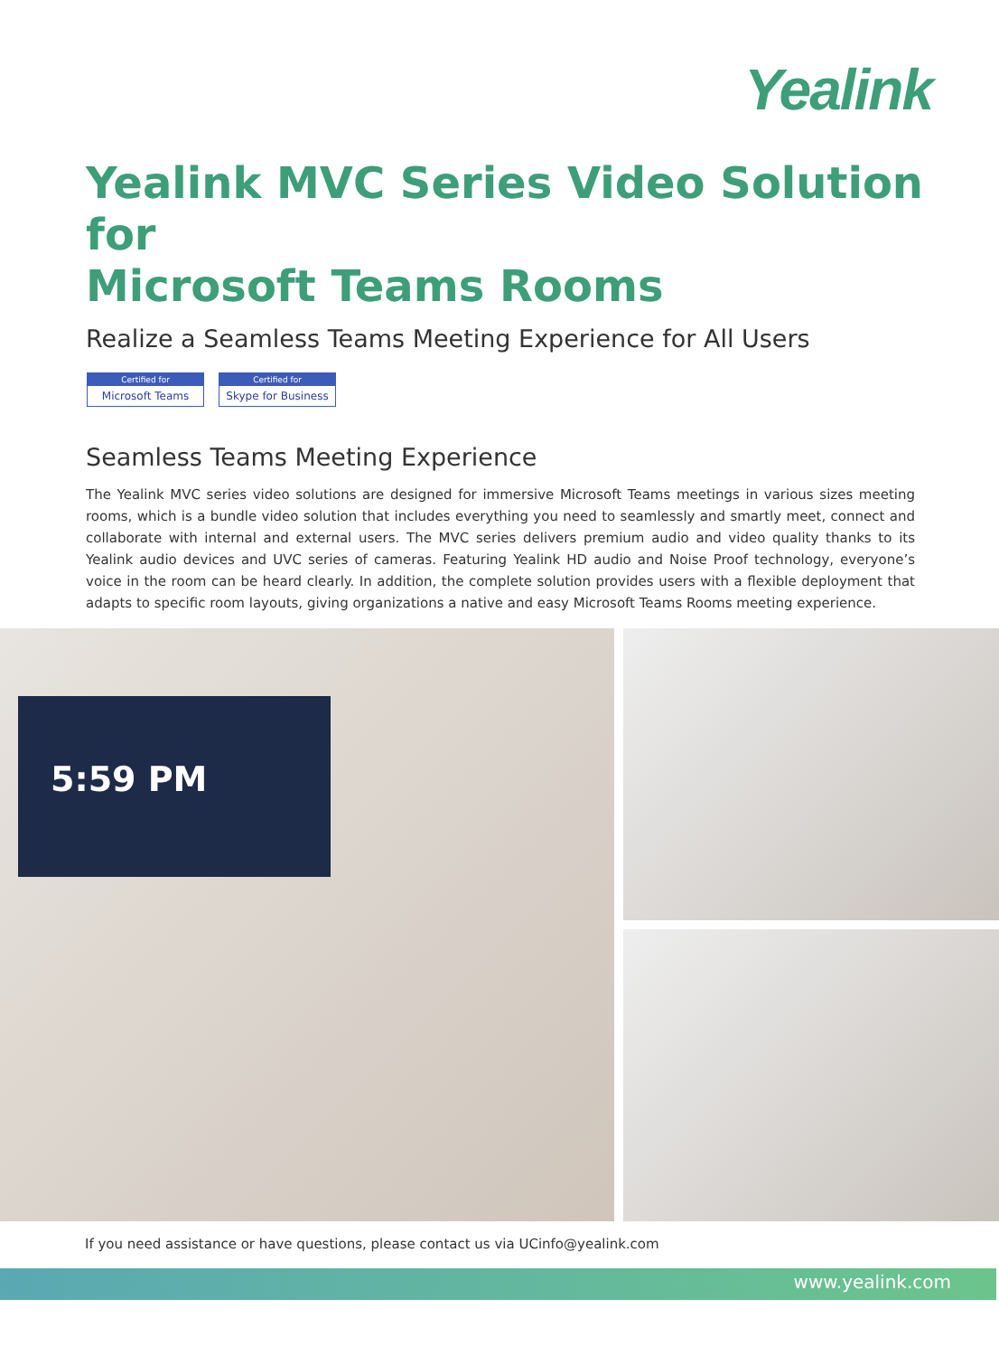Yealink
Yealink MVC Series Video Solution for
Microsoft Teams Rooms
Realize a Seamless Teams Meeting Experience for All Users
Certified for
Microsoft Teams
Certified for
Skype for Business
Seamless Teams Meeting Experience
The Yealink MVC series video solutions are designed for immersive Microsoft Teams meetings in various sizes meeting rooms, which is a bundle video solution that includes everything you need to seamlessly and smartly meet, connect and collaborate with internal and external users. The MVC series delivers premium audio and video quality thanks to its Yealink audio devices and UVC series of cameras. Featuring Yealink HD audio and Noise Proof technology, everyone’s voice in the room can be heard clearly. In addition, the complete solution provides users with a flexible deployment that adapts to specific room layouts, giving organizations a native and easy Microsoft Teams Rooms meeting experience.
5:59 PM
If you need assistance or have questions, please contact us via UCinfo@yealink.com
www.yealink.com